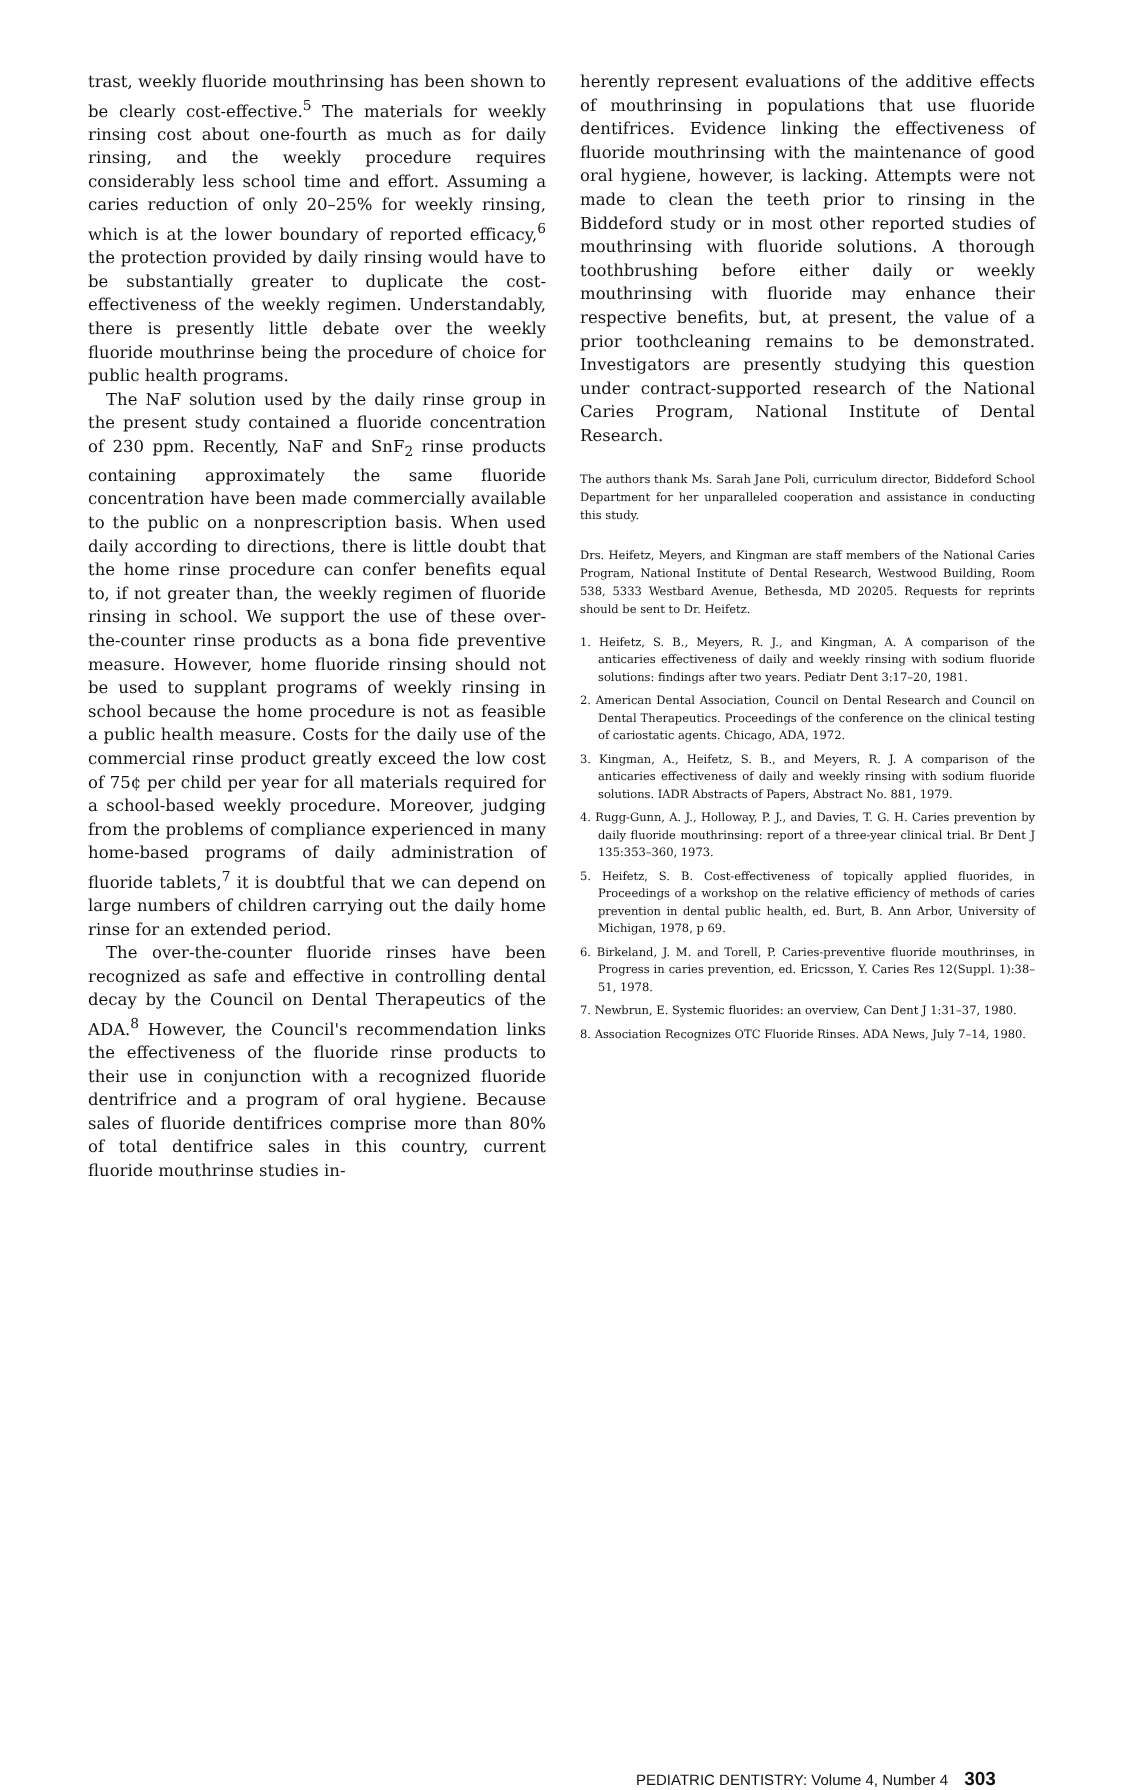trast, weekly fluoride mouthrinsing has been shown to be clearly cost-effective.<sup>5</sup> The materials for weekly rinsing cost about one-fourth as much as for daily rinsing, and the weekly procedure requires considerably less school time and effort. Assuming a caries reduction of only 20–25% for weekly rinsing, which is at the lower boundary of reported efficacy,<sup>6</sup> the protection provided by daily rinsing would have to be substantially greater to duplicate the cost-effectiveness of the weekly regimen. Understandably, there is presently little debate over the weekly fluoride mouthrinse being the procedure of choice for public health programs.
The NaF solution used by the daily rinse group in the present study contained a fluoride concentration of 230 ppm. Recently, NaF and SnF<sub>2</sub> rinse products containing approximately the same fluoride concentration have been made commercially available to the public on a nonprescription basis. When used daily according to directions, there is little doubt that the home rinse procedure can confer benefits equal to, if not greater than, the weekly regimen of fluoride rinsing in school. We support the use of these over-the-counter rinse products as a bona fide preventive measure. However, home fluoride rinsing should not be used to supplant programs of weekly rinsing in school because the home procedure is not as feasible a public health measure. Costs for the daily use of the commercial rinse product greatly exceed the low cost of 75¢ per child per year for all materials required for a school-based weekly procedure. Moreover, judging from the problems of compliance experienced in many home-based programs of daily administration of fluoride tablets,<sup>7</sup> it is doubtful that we can depend on large numbers of children carrying out the daily home rinse for an extended period.
The over-the-counter fluoride rinses have been recognized as safe and effective in controlling dental decay by the Council on Dental Therapeutics of the ADA.<sup>8</sup> However, the Council's recommendation links the effectiveness of the fluoride rinse products to their use in conjunction with a recognized fluoride dentrifrice and a program of oral hygiene. Because sales of fluoride dentifrices comprise more than 80% of total dentifrice sales in this country, current fluoride mouthrinse studies in-
herently represent evaluations of the additive effects of mouthrinsing in populations that use fluoride dentifrices. Evidence linking the effectiveness of fluoride mouthrinsing with the maintenance of good oral hygiene, however, is lacking. Attempts were not made to clean the teeth prior to rinsing in the Biddeford study or in most other reported studies of mouthrinsing with fluoride solutions. A thorough toothbrushing before either daily or weekly mouthrinsing with fluoride may enhance their respective benefits, but, at present, the value of a prior toothcleaning remains to be demonstrated. Investigators are presently studying this question under contract-supported research of the National Caries Program, National Institute of Dental Research.
The authors thank Ms. Sarah Jane Poli, curriculum director, Biddeford School Department for her unparalleled cooperation and assistance in conducting this study.
Drs. Heifetz, Meyers, and Kingman are staff members of the National Caries Program, National Institute of Dental Research, Westwood Building, Room 538, 5333 Westbard Avenue, Bethesda, MD 20205. Requests for reprints should be sent to Dr. Heifetz.
1. Heifetz, S. B., Meyers, R. J., and Kingman, A. A comparison of the anticaries effectiveness of daily and weekly rinsing with sodium fluoride solutions: findings after two years. Pediatr Dent 3:17–20, 1981.
2. American Dental Association, Council on Dental Research and Council on Dental Therapeutics. Proceedings of the conference on the clinical testing of cariostatic agents. Chicago, ADA, 1972.
3. Kingman, A., Heifetz, S. B., and Meyers, R. J. A comparison of the anticaries effectiveness of daily and weekly rinsing with sodium fluoride solutions. IADR Abstracts of Papers, Abstract No. 881, 1979.
4. Rugg-Gunn, A. J., Holloway, P. J., and Davies, T. G. H. Caries prevention by daily fluoride mouthrinsing: report of a three-year clinical trial. Br Dent J 135:353–360, 1973.
5. Heifetz, S. B. Cost-effectiveness of topically applied fluorides, in Proceedings of a workshop on the relative efficiency of methods of caries prevention in dental public health, ed. Burt, B. Ann Arbor, University of Michigan, 1978, p 69.
6. Birkeland, J. M. and Torell, P. Caries-preventive fluoride mouthrinses, in Progress in caries prevention, ed. Ericsson, Y. Caries Res 12(Suppl. 1):38–51, 1978.
7. Newbrun, E. Systemic fluorides: an overview, Can Dent J 1:31–37, 1980.
8. Association Recognizes OTC Fluoride Rinses. ADA News, July 7–14, 1980.
PEDIATRIC DENTISTRY: Volume 4, Number 4 303